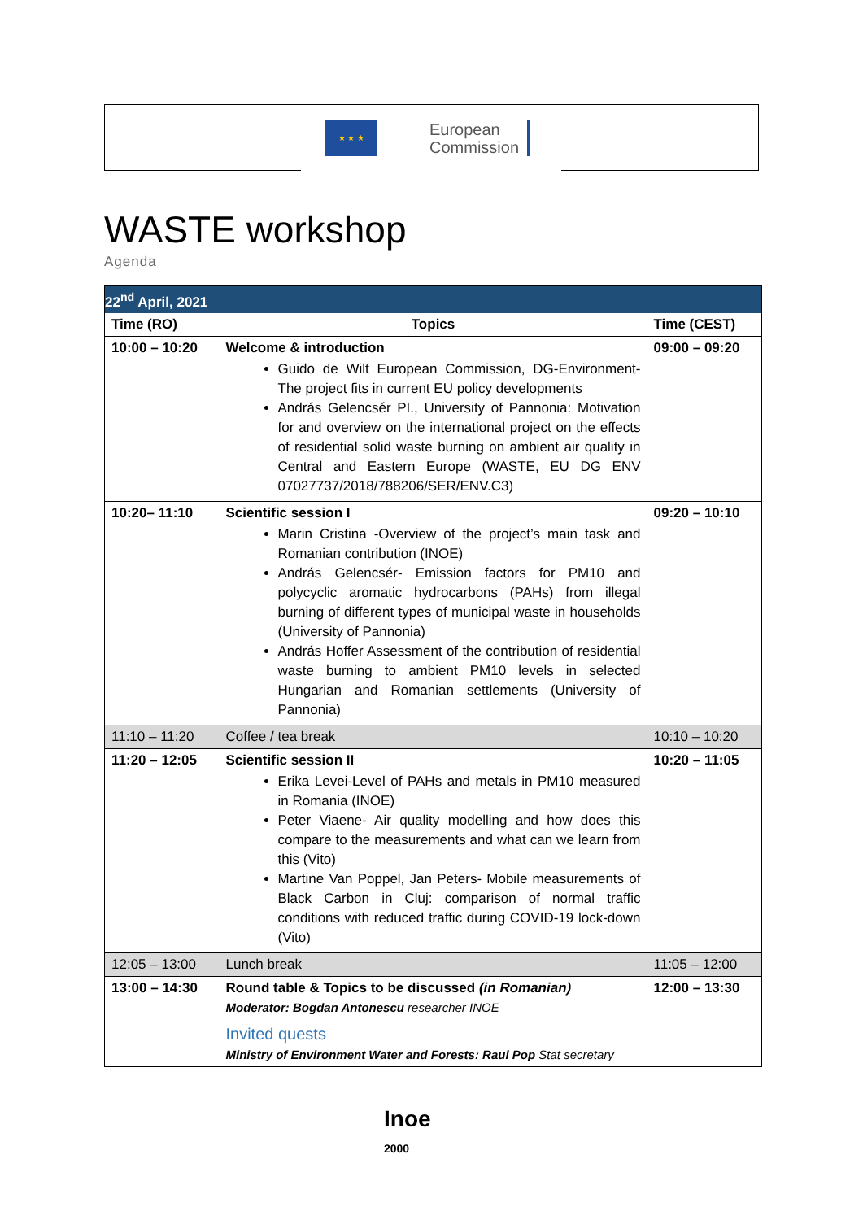★ ★ ★
European
Commission
WASTE workshop
Agenda
| 22<sup>nd</sup> April, 2021 | | |
| --- | --- | --- |
| Time (RO) | Topics | Time (CEST) |
| 10:00 – 10:20 | Welcome & introduction Guido de Wilt European Commission, DG-Environment- The project fits in current EU policy developments András Gelencsér PI., University of Pannonia: Motivation for and overview on the international project on the effects of residential solid waste burning on ambient air quality in Central and Eastern Europe (WASTE, EU DG ENV 07027737/2018/788206/SER/ENV.C3) | 09:00 – 09:20 |
| 10:20– 11:10 | Scientific session I Marin Cristina -Overview of the project’s main task and Romanian contribution (INOE) András Gelencsér- Emission factors for PM10 and polycyclic aromatic hydrocarbons (PAHs) from illegal burning of different types of municipal waste in households (University of Pannonia) András Hoffer Assessment of the contribution of residential waste burning to ambient PM10 levels in selected Hungarian and Romanian settlements (University of Pannonia) | 09:20 – 10:10 |
| 11:10 – 11:20 | Coffee / tea break | 10:10 – 10:20 |
| 11:20 – 12:05 | Scientific session II Erika Levei-Level of PAHs and metals in PM10 measured in Romania (INOE) Peter Viaene- Air quality modelling and how does this compare to the measurements and what can we learn from this (Vito) Martine Van Poppel, Jan Peters- Mobile measurements of Black Carbon in Cluj: comparison of normal traffic conditions with reduced traffic during COVID-19 lock-down (Vito) | 10:20 – 11:05 |
| 12:05 – 13:00 | Lunch break | 11:05 – 12:00 |
| 13:00 – 14:30 | Round table & Topics to be discussed (in Romanian) Moderator: Bogdan Antonescu researcher INOE Invited quests Ministry of Environment Water and Forests: Raul Pop Stat secretary | 12:00 – 13:30 |
Inoe
2000